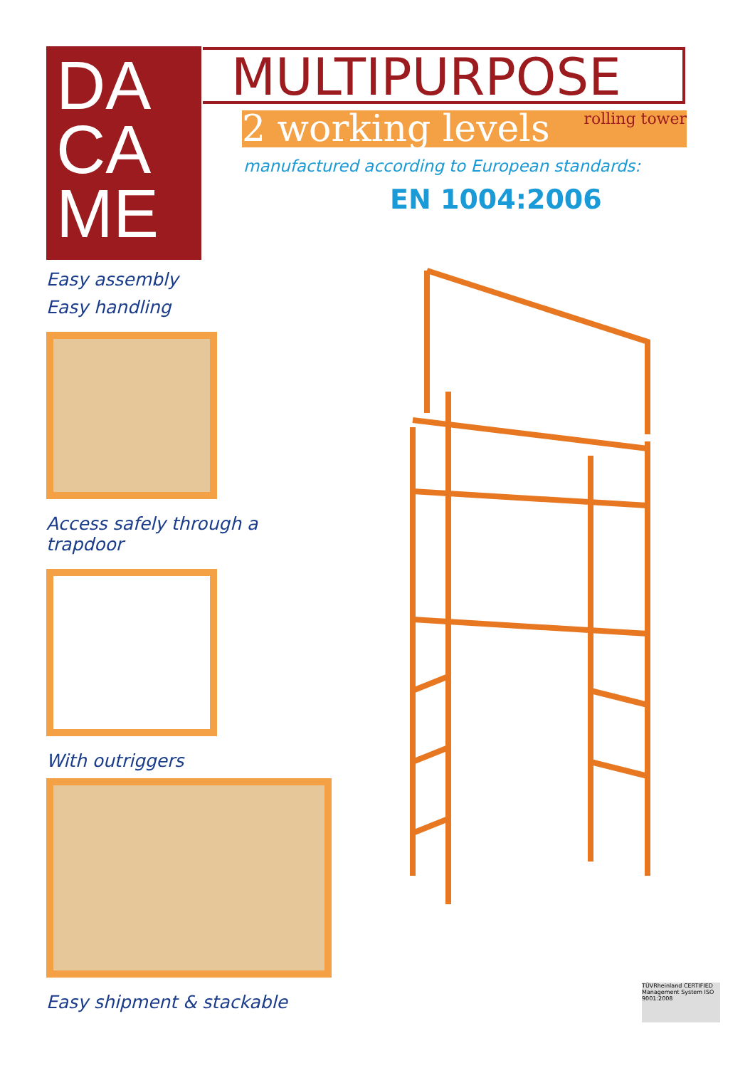DA
CA
ME
MULTIPURPOSE
2 working levels rolling tower
manufactured according to European standards:
EN 1004:2006
Easy assembly
Easy handling
Access safely through a
trapdoor
With outriggers
Easy shipment & stackable
TÜVRheinland CERTIFIED Management System ISO 9001:2008